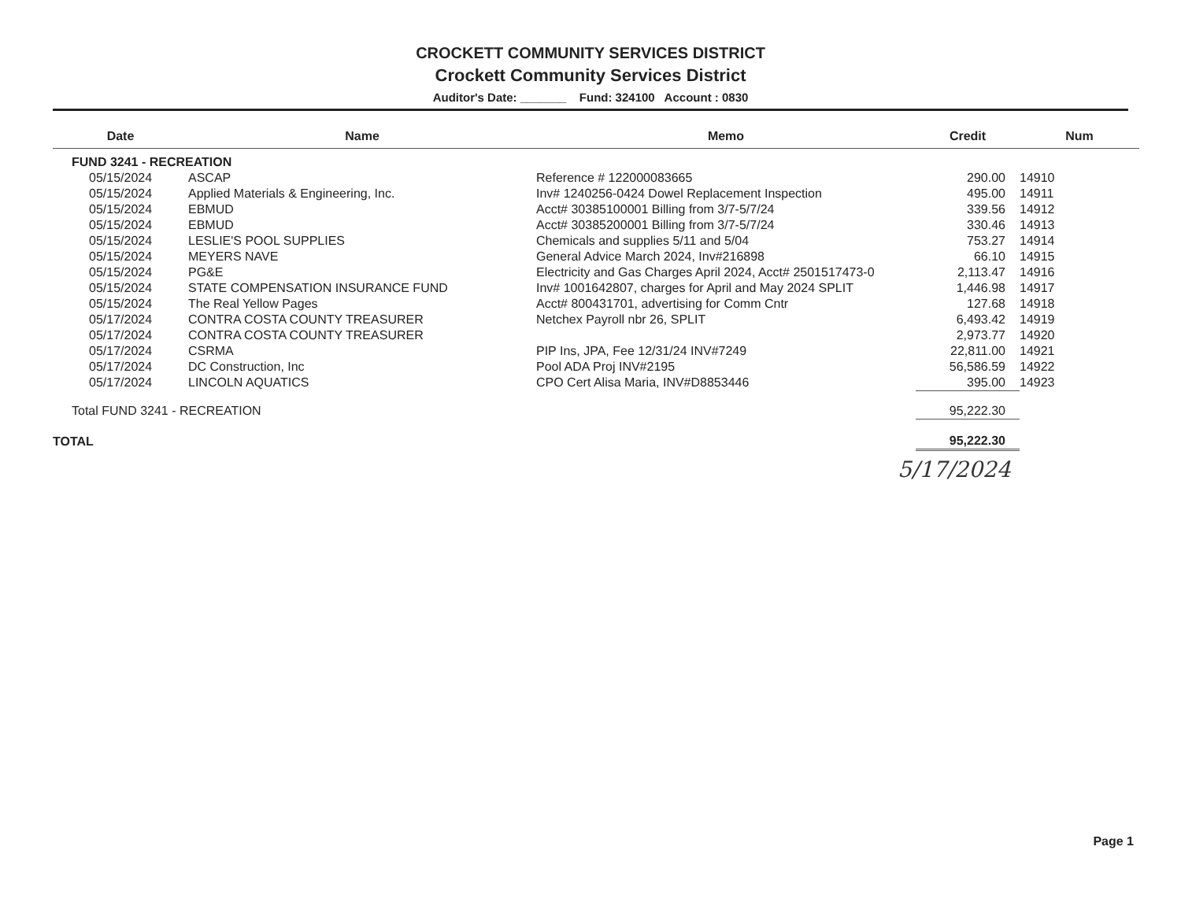CROCKETT COMMUNITY SERVICES DISTRICT
Crockett Community Services District
Auditor's Date: _______ Fund: 324100 Account : 0830
| Date | Name | Memo | Credit | Num |
| --- | --- | --- | --- | --- |
| FUND 3241 - RECREATION | | | | |
| 05/15/2024 | ASCAP | Reference # 122000083665 | 290.00 | 14910 |
| 05/15/2024 | Applied Materials & Engineering, Inc. | Inv# 1240256-0424 Dowel Replacement Inspection | 495.00 | 14911 |
| 05/15/2024 | EBMUD | Acct# 30385100001 Billing from 3/7-5/7/24 | 339.56 | 14912 |
| 05/15/2024 | EBMUD | Acct# 30385200001 Billing from 3/7-5/7/24 | 330.46 | 14913 |
| 05/15/2024 | LESLIE'S POOL SUPPLIES | Chemicals and supplies 5/11 and 5/04 | 753.27 | 14914 |
| 05/15/2024 | MEYERS NAVE | General Advice March 2024, Inv#216898 | 66.10 | 14915 |
| 05/15/2024 | PG&E | Electricity and Gas Charges April 2024, Acct# 2501517473-0 | 2,113.47 | 14916 |
| 05/15/2024 | STATE COMPENSATION INSURANCE FUND | Inv# 1001642807, charges for April and May 2024 SPLIT | 1,446.98 | 14917 |
| 05/15/2024 | The Real Yellow Pages | Acct# 800431701, advertising for Comm Cntr | 127.68 | 14918 |
| 05/17/2024 | CONTRA COSTA COUNTY TREASURER | Netchex Payroll nbr 26, SPLIT | 6,493.42 | 14919 |
| 05/17/2024 | CONTRA COSTA COUNTY TREASURER | | 2,973.77 | 14920 |
| 05/17/2024 | CSRMA | PIP Ins, JPA, Fee 12/31/24 INV#7249 | 22,811.00 | 14921 |
| 05/17/2024 | DC Construction, Inc | Pool ADA Proj INV#2195 | 56,586.59 | 14922 |
| 05/17/2024 | LINCOLN AQUATICS | CPO Cert Alisa Maria, INV#D8853446 | 395.00 | 14923 |
| Total FUND 3241 - RECREATION | | | 95,222.30 | |
| TOTAL | | | 95,222.30 | |
5/17/2024
Page 1